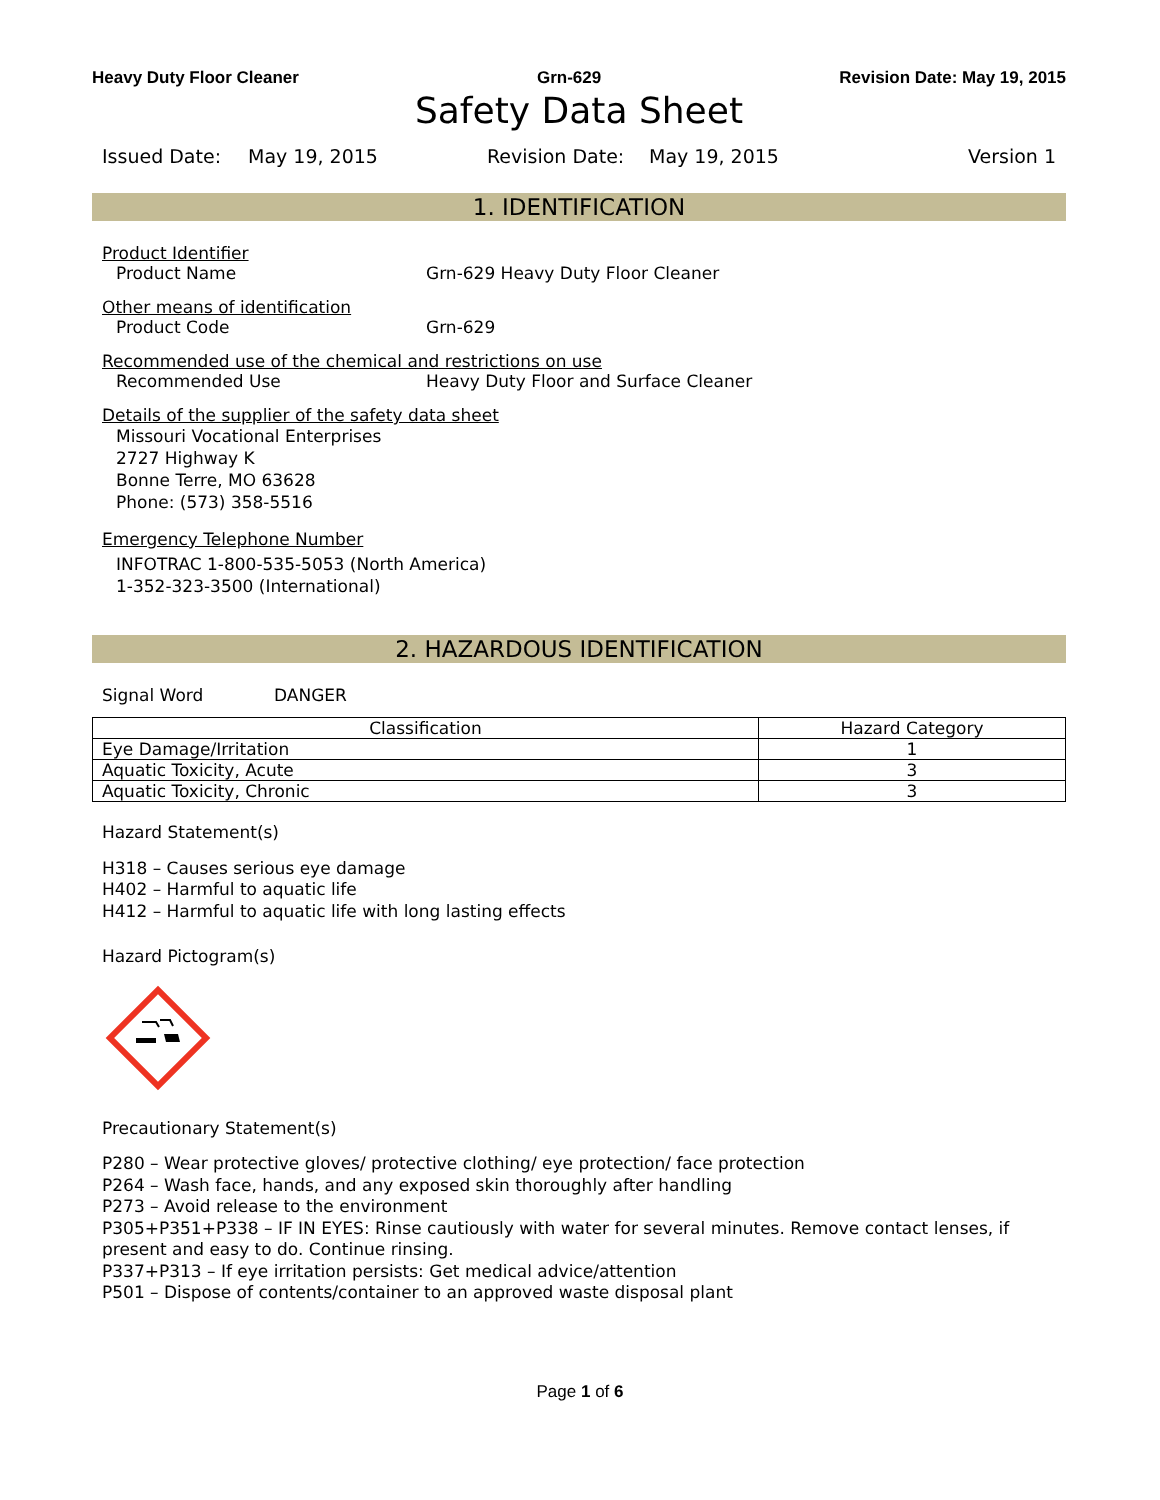Heavy Duty Floor Cleaner Grn-629 Revision Date: May 19, 2015
Safety Data Sheet
Issued Date: May 19, 2015 Revision Date: May 19, 2015 Version 1
1. IDENTIFICATION
Product Identifier
Product Name Grn-629 Heavy Duty Floor Cleaner
Other means of identification
Product Code Grn-629
Recommended use of the chemical and restrictions on use
Recommended Use Heavy Duty Floor and Surface Cleaner
Details of the supplier of the safety data sheet
Missouri Vocational Enterprises
2727 Highway K
Bonne Terre, MO 63628
Phone: (573) 358-5516
Emergency Telephone Number
INFOTRAC 1-800-535-5053 (North America)
1-352-323-3500 (International)
2. HAZARDOUS IDENTIFICATION
Signal Word DANGER
| Classification | Hazard Category |
| --- | --- |
| Eye Damage/Irritation | 1 |
| Aquatic Toxicity, Acute | 3 |
| Aquatic Toxicity, Chronic | 3 |
Hazard Statement(s)
H318 – Causes serious eye damage
H402 – Harmful to aquatic life
H412 – Harmful to aquatic life with long lasting effects
Hazard Pictogram(s)
Precautionary Statement(s)
P280 – Wear protective gloves/ protective clothing/ eye protection/ face protection
P264 – Wash face, hands, and any exposed skin thoroughly after handling
P273 – Avoid release to the environment
P305+P351+P338 – IF IN EYES: Rinse cautiously with water for several minutes. Remove contact lenses, if present and easy to do. Continue rinsing.
P337+P313 – If eye irritation persists: Get medical advice/attention
P501 – Dispose of contents/container to an approved waste disposal plant
Page 1 of 6